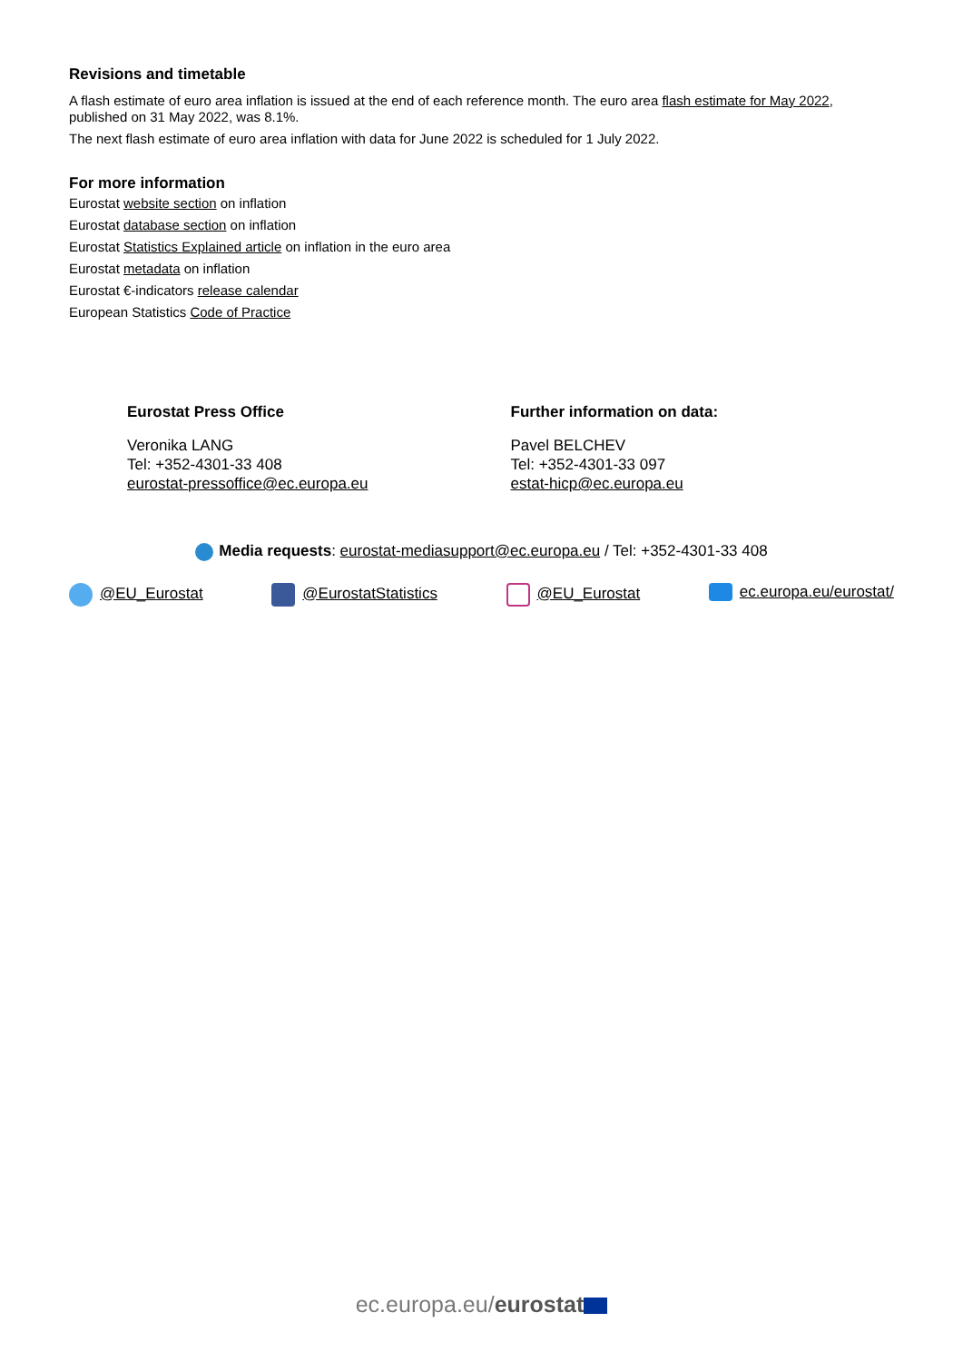Revisions and timetable
A flash estimate of euro area inflation is issued at the end of each reference month. The euro area flash estimate for May 2022, published on 31 May 2022, was 8.1%.
The next flash estimate of euro area inflation with data for June 2022 is scheduled for 1 July 2022.
For more information
Eurostat website section on inflation
Eurostat database section on inflation
Eurostat Statistics Explained article on inflation in the euro area
Eurostat metadata on inflation
Eurostat €-indicators release calendar
European Statistics Code of Practice
Eurostat Press Office
Veronika LANG
Tel: +352-4301-33 408
eurostat-pressoffice@ec.europa.eu
Further information on data:
Pavel BELCHEV
Tel: +352-4301-33 097
estat-hicp@ec.europa.eu
Media requests: eurostat-mediasupport@ec.europa.eu / Tel: +352-4301-33 408
@EU_Eurostat @EurostatStatistics @EU_Eurostat ec.europa.eu/eurostat/
ec.europa.eu/eurostat